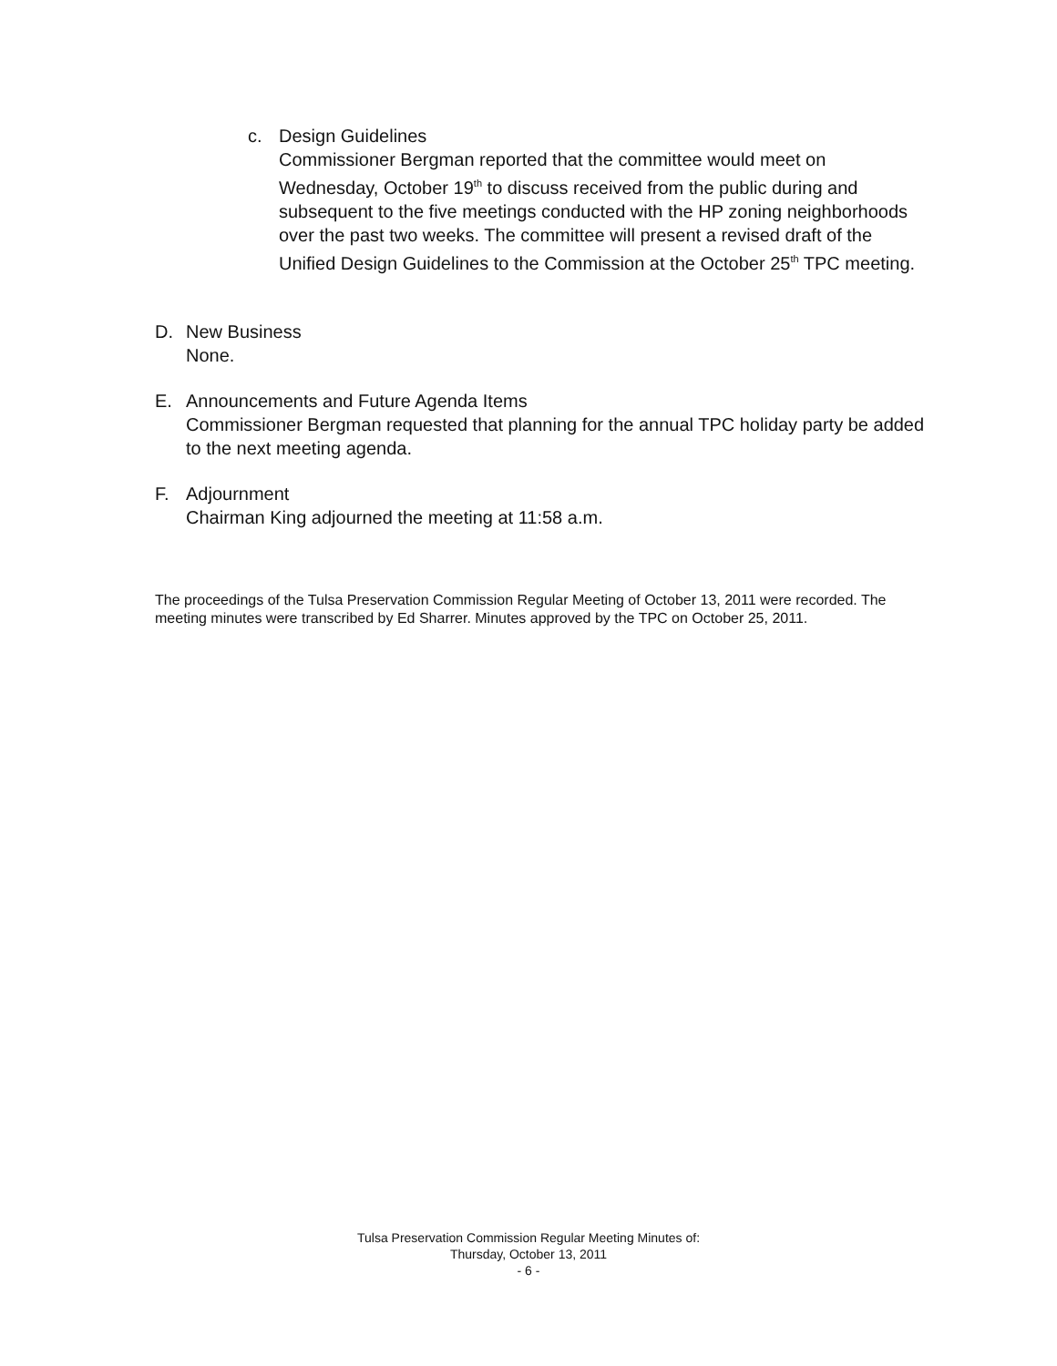c. Design Guidelines
Commissioner Bergman reported that the committee would meet on Wednesday, October 19<sup>th</sup> to discuss received from the public during and subsequent to the five meetings conducted with the HP zoning neighborhoods over the past two weeks. The committee will present a revised draft of the Unified Design Guidelines to the Commission at the October 25<sup>th</sup> TPC meeting.
D. New Business
None.
E. Announcements and Future Agenda Items
Commissioner Bergman requested that planning for the annual TPC holiday party be added to the next meeting agenda.
F. Adjournment
Chairman King adjourned the meeting at 11:58 a.m.
The proceedings of the Tulsa Preservation Commission Regular Meeting of October 13, 2011 were recorded. The meeting minutes were transcribed by Ed Sharrer. Minutes approved by the TPC on October 25, 2011.
Tulsa Preservation Commission Regular Meeting Minutes of:
Thursday, October 13, 2011
- 6 -